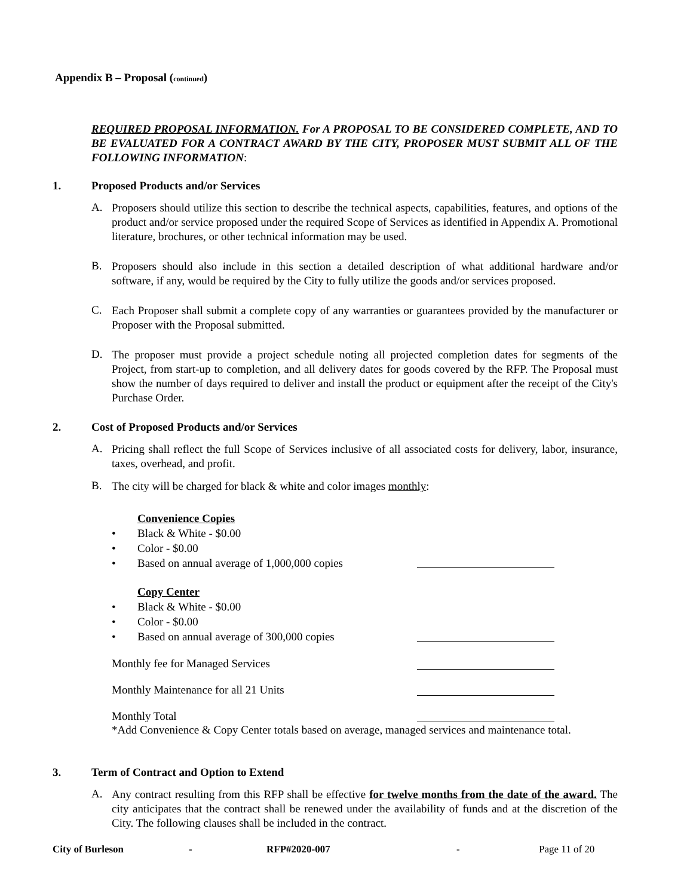Appendix B – Proposal (continued)
REQUIRED PROPOSAL INFORMATION. For A PROPOSAL TO BE CONSIDERED COMPLETE, AND TO BE EVALUATED FOR A CONTRACT AWARD BY THE CITY, PROPOSER MUST SUBMIT ALL OF THE FOLLOWING INFORMATION:
1. Proposed Products and/or Services
A.
Proposers should utilize this section to describe the technical aspects, capabilities, features, and options of the product and/or service proposed under the required Scope of Services as identified in Appendix A. Promotional literature, brochures, or other technical information may be used.
B.
Proposers should also include in this section a detailed description of what additional hardware and/or software, if any, would be required by the City to fully utilize the goods and/or services proposed.
C.
Each Proposer shall submit a complete copy of any warranties or guarantees provided by the manufacturer or Proposer with the Proposal submitted.
D.
The proposer must provide a project schedule noting all projected completion dates for segments of the Project, from start-up to completion, and all delivery dates for goods covered by the RFP. The Proposal must show the number of days required to deliver and install the product or equipment after the receipt of the City's Purchase Order.
2. Cost of Proposed Products and/or Services
A.
Pricing shall reflect the full Scope of Services inclusive of all associated costs for delivery, labor, insurance, taxes, overhead, and profit.
B.
The city will be charged for black & white and color images monthly:
Convenience Copies
• Black & White - $0.00
• Color - $0.00
• Based on annual average of 1,000,000 copies
Copy Center
• Black & White - $0.00
• Color - $0.00
• Based on annual average of 300,000 copies
Monthly fee for Managed Services
Monthly Maintenance for all 21 Units
Monthly Total
*Add Convenience & Copy Center totals based on average, managed services and maintenance total.
3. Term of Contract and Option to Extend
A.
Any contract resulting from this RFP shall be effective for twelve months from the date of the award. The city anticipates that the contract shall be renewed under the availability of funds and at the discretion of the City. The following clauses shall be included in the contract.
City of Burleson - RFP#2020-007 - Page 11 of 20